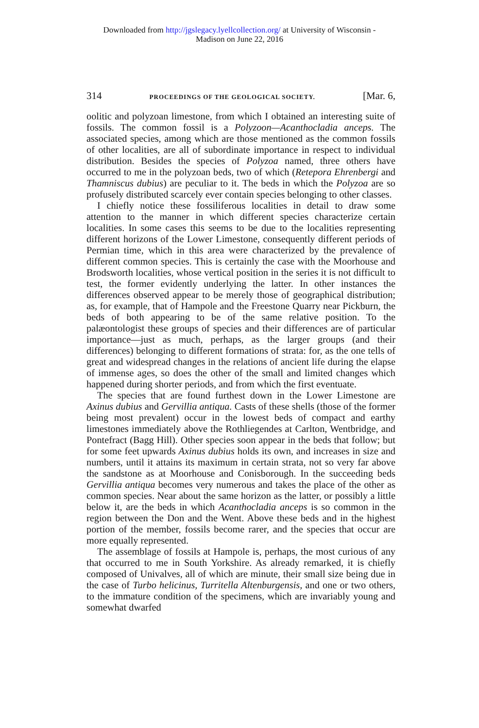Downloaded from http://jgslegacy.lyellcollection.org/ at University of Wisconsin -
Madison on June 22, 2016
314 PROCEEDINGS OF THE GEOLOGICAL SOCIETY. [Mar. 6,
oolitic and polyzoan limestone, from which I obtained an interesting suite of fossils. The common fossil is a Polyzoon—Acanthocladia anceps. The associated species, among which are those mentioned as the common fossils of other localities, are all of subordinate importance in respect to individual distribution. Besides the species of Polyzoa named, three others have occurred to me in the polyzoan beds, two of which (Retepora Ehrenbergi and Thamniscus dubius) are peculiar to it. The beds in which the Polyzoa are so profusely distributed scarcely ever contain species belonging to other classes.
I chiefly notice these fossiliferous localities in detail to draw some attention to the manner in which different species characterize certain localities. In some cases this seems to be due to the localities representing different horizons of the Lower Limestone, consequently different periods of Permian time, which in this area were characterized by the prevalence of different common species. This is certainly the case with the Moorhouse and Brodsworth localities, whose vertical position in the series it is not difficult to test, the former evidently underlying the latter. In other instances the differences observed appear to be merely those of geographical distribution; as, for example, that of Hampole and the Freestone Quarry near Pickburn, the beds of both appearing to be of the same relative position. To the palæontologist these groups of species and their differences are of particular importance—just as much, perhaps, as the larger groups (and their differences) belonging to different formations of strata: for, as the one tells of great and widespread changes in the relations of ancient life during the elapse of immense ages, so does the other of the small and limited changes which happened during shorter periods, and from which the first eventuate.
The species that are found furthest down in the Lower Limestone are Axinus dubius and Gervillia antiqua. Casts of these shells (those of the former being most prevalent) occur in the lowest beds of compact and earthy limestones immediately above the Rothliegendes at Carlton, Wentbridge, and Pontefract (Bagg Hill). Other species soon appear in the beds that follow; but for some feet upwards Axinus dubius holds its own, and increases in size and numbers, until it attains its maximum in certain strata, not so very far above the sandstone as at Moorhouse and Conisborough. In the succeeding beds Gervillia antiqua becomes very numerous and takes the place of the other as common species. Near about the same horizon as the latter, or possibly a little below it, are the beds in which Acanthocladia anceps is so common in the region between the Don and the Went. Above these beds and in the highest portion of the member, fossils become rarer, and the species that occur are more equally represented.
The assemblage of fossils at Hampole is, perhaps, the most curious of any that occurred to me in South Yorkshire. As already remarked, it is chiefly composed of Univalves, all of which are minute, their small size being due in the case of Turbo helicinus, Turritella Altenburgensis, and one or two others, to the immature condition of the specimens, which are invariably young and somewhat dwarfed